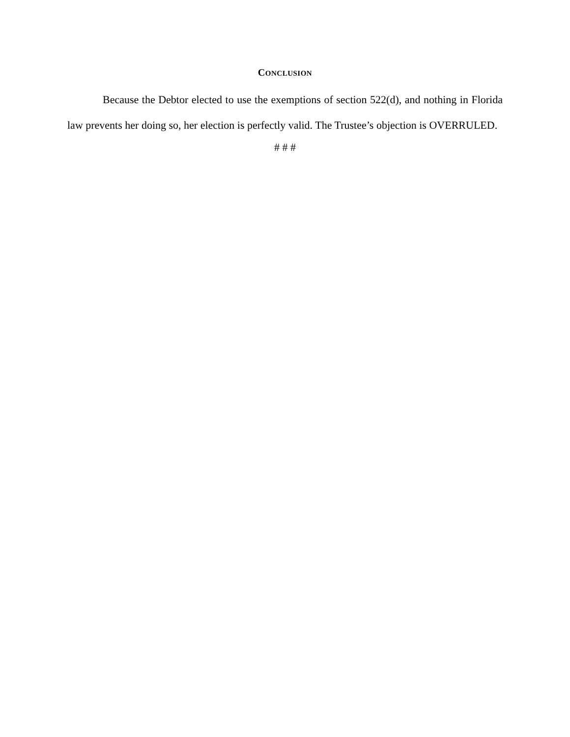CONCLUSION
Because the Debtor elected to use the exemptions of section 522(d), and nothing in Florida law prevents her doing so, her election is perfectly valid. The Trustee’s objection is OVERRULED.
# # #